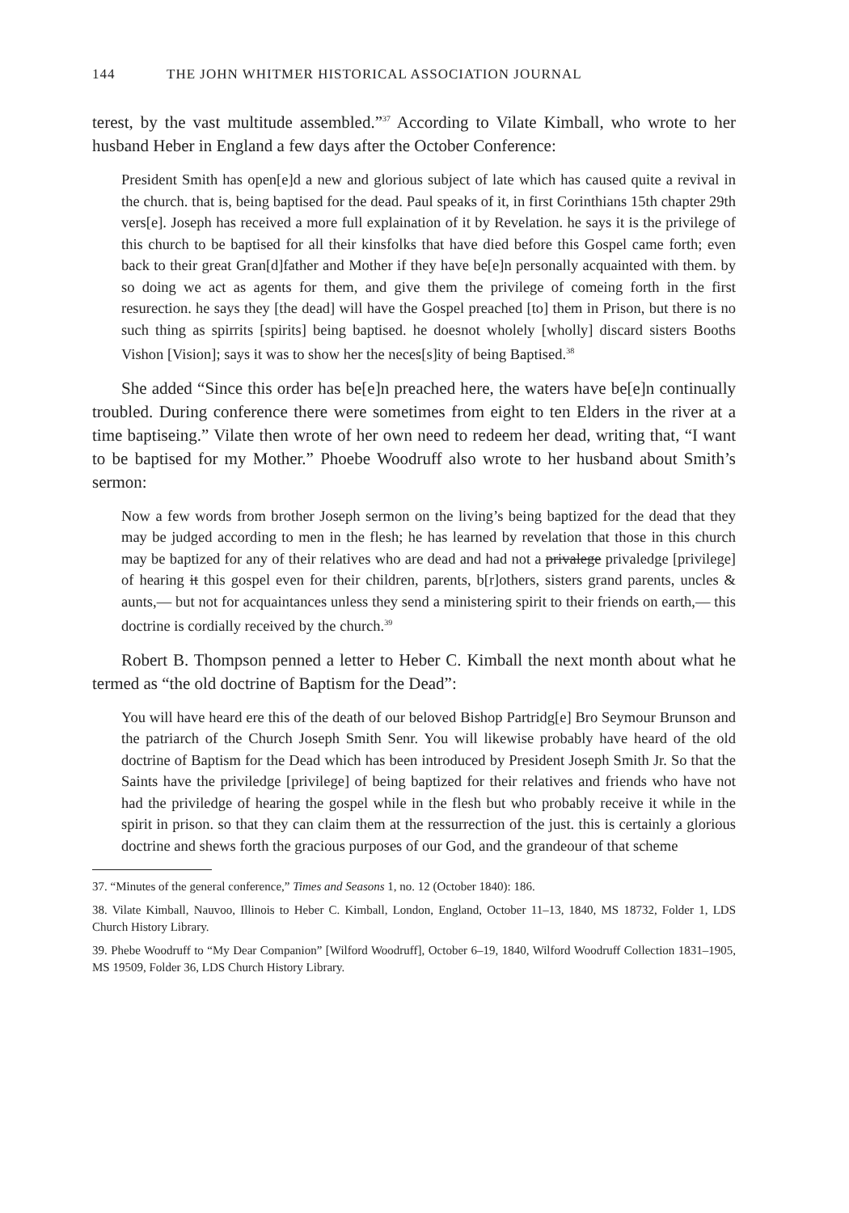144 THE JOHN WHITMER HISTORICAL ASSOCIATION JOURNAL
terest, by the vast multitude assembled.”<sup>37</sup> According to Vilate Kimball, who wrote to her husband Heber in England a few days after the October Conference:
President Smith has open[e]d a new and glorious subject of late which has caused quite a revival in the church. that is, being baptised for the dead. Paul speaks of it, in first Corinthians 15th chapter 29th vers[e]. Joseph has received a more full explaination of it by Revelation. he says it is the privilege of this church to be baptised for all their kinsfolks that have died before this Gospel came forth; even back to their great Gran[d]father and Mother if they have be[e]n personally acquainted with them. by so doing we act as agents for them, and give them the privilege of comeing forth in the first resurection. he says they [the dead] will have the Gospel preached [to] them in Prison, but there is no such thing as spirrits [spirits] being baptised. he doesnot wholely [wholly] discard sisters Booths Vishon [Vision]; says it was to show her the neces[s]ity of being Baptised.<sup>38</sup>
She added “Since this order has be[e]n preached here, the waters have be[e]n continually troubled. During conference there were sometimes from eight to ten Elders in the river at a time baptiseing.” Vilate then wrote of her own need to redeem her dead, writing that, “I want to be baptised for my Mother.” Phoebe Woodruff also wrote to her husband about Smith’s sermon:
Now a few words from brother Joseph sermon on the living’s being baptized for the dead that they may be judged according to men in the flesh; he has learned by revelation that those in this church may be baptized for any of their relatives who are dead and had not a privalege privaledge [privilege] of hearing it this gospel even for their children, parents, b[r]others, sisters grand parents, uncles & aunts,— but not for acquaintances unless they send a ministering spirit to their friends on earth,— this doctrine is cordially received by the church.<sup>39</sup>
Robert B. Thompson penned a letter to Heber C. Kimball the next month about what he termed as “the old doctrine of Baptism for the Dead”:
You will have heard ere this of the death of our beloved Bishop Partridg[e] Bro Seymour Brunson and the patriarch of the Church Joseph Smith Senr. You will likewise probably have heard of the old doctrine of Baptism for the Dead which has been introduced by President Joseph Smith Jr. So that the Saints have the priviledge [privilege] of being baptized for their relatives and friends who have not had the priviledge of hearing the gospel while in the flesh but who probably receive it while in the spirit in prison. so that they can claim them at the ressurrection of the just. this is certainly a glorious doctrine and shews forth the gracious purposes of our God, and the grandeour of that scheme
37. “Minutes of the general conference,” Times and Seasons 1, no. 12 (October 1840): 186.
38. Vilate Kimball, Nauvoo, Illinois to Heber C. Kimball, London, England, October 11–13, 1840, MS 18732, Folder 1, LDS Church History Library.
39. Phebe Woodruff to “My Dear Companion” [Wilford Woodruff], October 6–19, 1840, Wilford Woodruff Collection 1831–1905, MS 19509, Folder 36, LDS Church History Library.